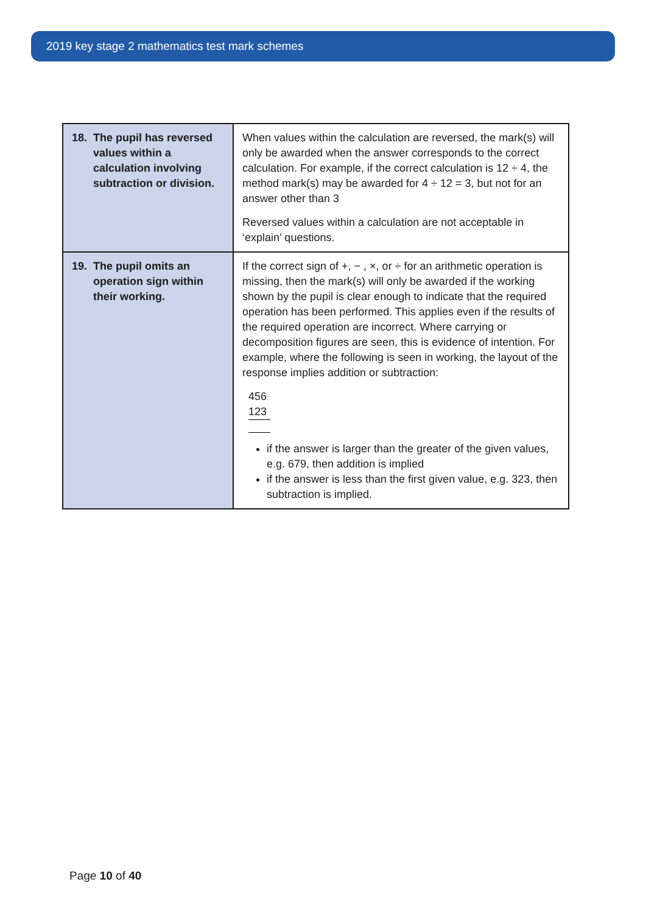2019 key stage 2 mathematics test mark schemes
| 18. The pupil has reversed values within a calculation involving subtraction or division. | When values within the calculation are reversed, the mark(s) will only be awarded when the answer corresponds to the correct calculation. For example, if the correct calculation is 12 ÷ 4, the method mark(s) may be awarded for 4 ÷ 12 = 3, but not for an answer other than 3 Reversed values within a calculation are not acceptable in ‘explain’ questions. |
| 19. The pupil omits an operation sign within their working. | If the correct sign of +, − , ×, or ÷ for an arithmetic operation is missing, then the mark(s) will only be awarded if the working shown by the pupil is clear enough to indicate that the required operation has been performed. This applies even if the results of the required operation are incorrect. Where carrying or decomposition figures are seen, this is evidence of intention. For example, where the following is seen in working, the layout of the response implies addition or subtraction: 456 123 if the answer is larger than the greater of the given values, e.g. 679, then addition is implied if the answer is less than the first given value, e.g. 323, then subtraction is implied. |
Page 10 of 40